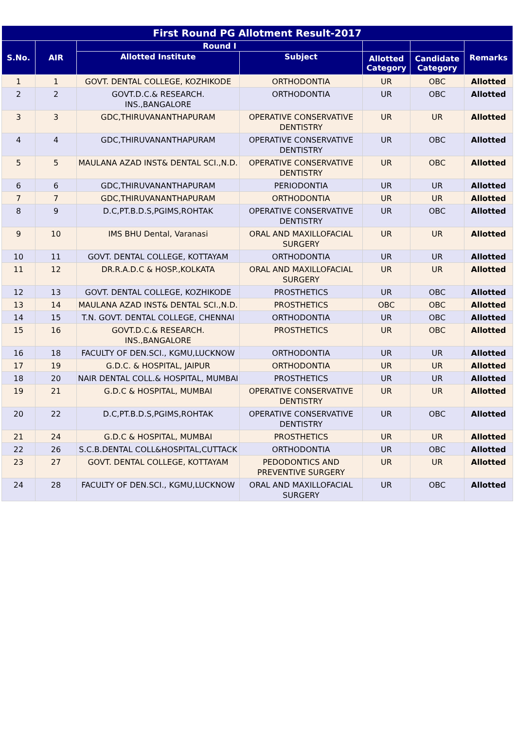| First Round PG Allotment Result-2017 | | | | | | |
| --- | --- | --- | --- | --- | --- | --- |
| S.No. | AIR | Round I | | | | Remarks |
| | | Allotted Institute | Subject | Allotted Category | Candidate Category | |
| 1 | 1 | GOVT. DENTAL COLLEGE, KOZHIKODE | ORTHODONTIA | UR | OBC | Allotted |
| 2 | 2 | GOVT.D.C.& RESEARCH. INS.,BANGALORE | ORTHODONTIA | UR | OBC | Allotted |
| 3 | 3 | GDC,THIRUVANANTHAPURAM | OPERATIVE CONSERVATIVE DENTISTRY | UR | UR | Allotted |
| 4 | 4 | GDC,THIRUVANANTHAPURAM | OPERATIVE CONSERVATIVE DENTISTRY | UR | OBC | Allotted |
| 5 | 5 | MAULANA AZAD INST& DENTAL SCI.,N.D. | OPERATIVE CONSERVATIVE DENTISTRY | UR | OBC | Allotted |
| 6 | 6 | GDC,THIRUVANANTHAPURAM | PERIODONTIA | UR | UR | Allotted |
| 7 | 7 | GDC,THIRUVANANTHAPURAM | ORTHODONTIA | UR | UR | Allotted |
| 8 | 9 | D.C,PT.B.D.S,PGIMS,ROHTAK | OPERATIVE CONSERVATIVE DENTISTRY | UR | OBC | Allotted |
| 9 | 10 | IMS BHU Dental, Varanasi | ORAL AND MAXILLOFACIAL SURGERY | UR | UR | Allotted |
| 10 | 11 | GOVT. DENTAL COLLEGE, KOTTAYAM | ORTHODONTIA | UR | UR | Allotted |
| 11 | 12 | DR.R.A.D.C & HOSP.,KOLKATA | ORAL AND MAXILLOFACIAL SURGERY | UR | UR | Allotted |
| 12 | 13 | GOVT. DENTAL COLLEGE, KOZHIKODE | PROSTHETICS | UR | OBC | Allotted |
| 13 | 14 | MAULANA AZAD INST& DENTAL SCI.,N.D. | PROSTHETICS | OBC | OBC | Allotted |
| 14 | 15 | T.N. GOVT. DENTAL COLLEGE, CHENNAI | ORTHODONTIA | UR | OBC | Allotted |
| 15 | 16 | GOVT.D.C.& RESEARCH. INS.,BANGALORE | PROSTHETICS | UR | OBC | Allotted |
| 16 | 18 | FACULTY OF DEN.SCI., KGMU,LUCKNOW | ORTHODONTIA | UR | UR | Allotted |
| 17 | 19 | G.D.C. & HOSPITAL, JAIPUR | ORTHODONTIA | UR | UR | Allotted |
| 18 | 20 | NAIR DENTAL COLL.& HOSPITAL, MUMBAI | PROSTHETICS | UR | UR | Allotted |
| 19 | 21 | G.D.C & HOSPITAL, MUMBAI | OPERATIVE CONSERVATIVE DENTISTRY | UR | UR | Allotted |
| 20 | 22 | D.C,PT.B.D.S,PGIMS,ROHTAK | OPERATIVE CONSERVATIVE DENTISTRY | UR | OBC | Allotted |
| 21 | 24 | G.D.C & HOSPITAL, MUMBAI | PROSTHETICS | UR | UR | Allotted |
| 22 | 26 | S.C.B.DENTAL COLL&HOSPITAL,CUTTACK | ORTHODONTIA | UR | OBC | Allotted |
| 23 | 27 | GOVT. DENTAL COLLEGE, KOTTAYAM | PEDODONTICS AND PREVENTIVE SURGERY | UR | UR | Allotted |
| 24 | 28 | FACULTY OF DEN.SCI., KGMU,LUCKNOW | ORAL AND MAXILLOFACIAL SURGERY | UR | OBC | Allotted |